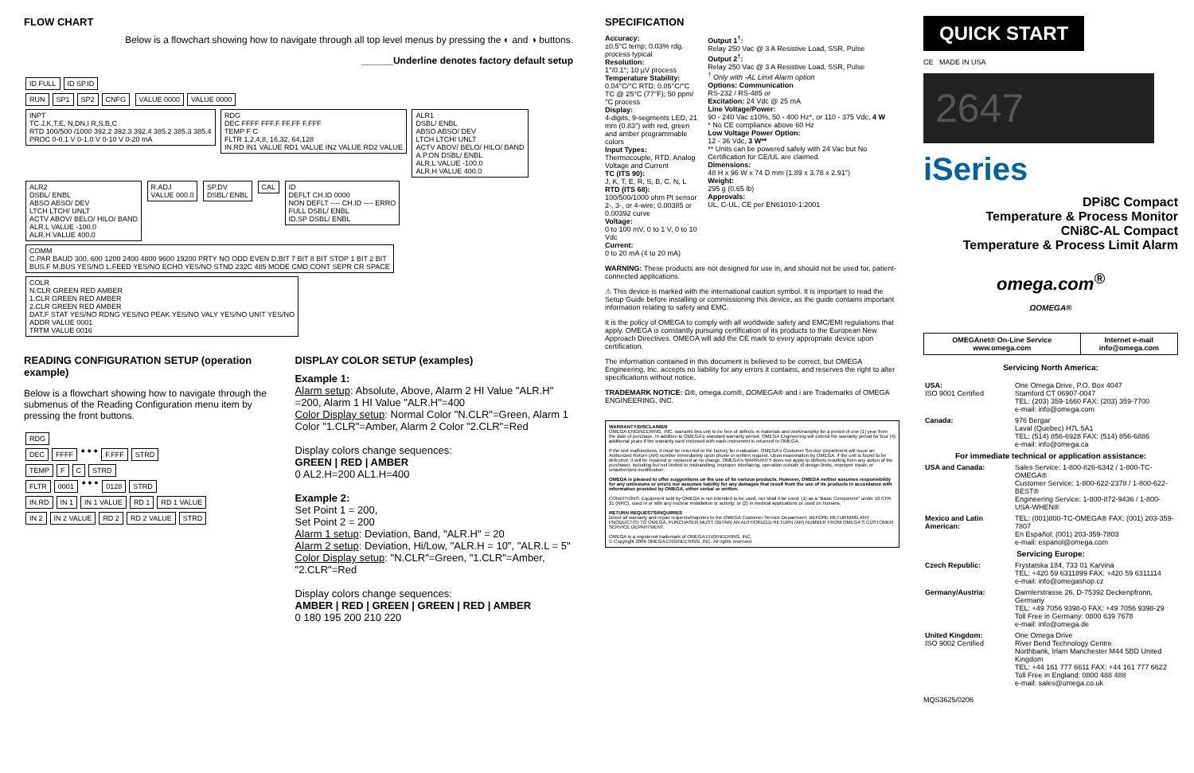FLOW CHART
Below is a flowchart showing how to navigate through all top level menus by pressing the ◐ and ◑ buttons.
______Underline denotes factory default setup
ID FULL ID SP.ID
RUN SP1 SP2 CNFG VALUE 0000 VALUE 0000
INPT
TC J,K,T,E, N,DN,I R,S,B,C
RTD 100/500 /1000 392.2 392.3 392.4 385.2 385.3 385.4
PROC 0-0.1 V 0-1.0 V 0-10 V 0-20 mA RDG
DEC FFFF FFF.F FF.FF F.FFF
TEMP F C
FLTR 1,2,4,8, 16,32, 64,128
IN.RD IN1 VALUE RD1 VALUE IN2 VALUE RD2 VALUE ALR1
DSBL/ ENBL
ABSO ABSO/ DEV
LTCH LTCH/ UNLT
ACTV ABOV/ BELO/ HILO/ BAND
A.P.ON DSBL/ ENBL
ALR.L VALUE -100.0
ALR.H VALUE 400.0 ALR2
DSBL/ ENBL
ABSO ABSO/ DEV
LTCH LTCH/ UNLT
ACTV ABOV/ BELO/ HILO/ BAND
ALR.L VALUE -100.0
ALR.H VALUE 400.0 R.ADJ
VALUE 000.0 SP.DV
DSBL/ ENBL CAL ID
DEFLT CH.ID 0000
NON DEFLT ---- CH.ID ---- ERRO
FULL DSBL/ ENBL
ID.SP DSBL/ ENBL COMM
C.PAR BAUD 300, 600 1200 2400 4800 9600 19200 PRTY NO ODD EVEN D.BIT 7 BIT 8 BIT STOP 1 BIT 2 BIT
BUS.F M.BUS YES/NO L.FEED YES/NO ECHO YES/NO STND 232C 485 MODE CMD CONT SEPR CR SPACE COLR
N.CLR GREEN RED AMBER
1.CLR GREEN RED AMBER
2.CLR GREEN RED AMBER
DAT.F STAT YES/NO RDNG YES/NO PEAK YES/NO VALY YES/NO UNIT YES/NO
ADDR VALUE 0001
TRTM VALUE 0016
READING CONFIGURATION SETUP (operation example)
Below is a flowchart showing how to navigate through the submenus of the Reading Configuration menu item by pressing the front buttons.
RDG
DEC FFFF ● ● ● F.FFF STRD
TEMP F C STRD
FLTR 0001 ● ● ● 0128 STRD
IN.RD IN 1 IN 1 VALUE RD 1 RD 1 VALUE
IN 2 IN 2 VALUE RD 2 RD 2 VALUE STRD
DISPLAY COLOR SETUP (examples)
Example 1:
Alarm setup: Absolute, Above, Alarm 2 HI Value "ALR.H" =200, Alarm 1 HI Value "ALR.H"=400
Color Display setup: Normal Color "N.CLR"=Green, Alarm 1 Color "1.CLR"=Amber, Alarm 2 Color "2.CLR"=Red
Display colors change sequences:
GREEN | RED | AMBER
0 AL2.H=200 AL1.H=400
Example 2:
Set Point 1 = 200,
Set Point 2 = 200
Alarm 1 setup: Deviation, Band, "ALR.H" = 20
Alarm 2 setup: Deviation, Hi/Low, "ALR.H = 10", "ALR.L = 5"
Color Display setup: "N.CLR"=Green, "1.CLR"=Amber, "2.CLR"=Red
Display colors change sequences:
AMBER | RED | GREEN | GREEN | RED | AMBER
0 180 195 200 210 220
SPECIFICATION
Accuracy:
±0.5°C temp; 0.03% rdg. process typical
Resolution:
1°/0.1°; 10 µV process
Temperature Stability:
0.04°C/°C RTD; 0.05°C/°C TC @ 25°C (77°F); 50 ppm/°C process
Display:
4-digits, 9-segments LED, 21 mm (0.83") with red, green and amber programmable colors
Input Types:
Thermocouple, RTD, Analog Voltage and Current
TC (ITS 90):
J, K, T, E, R, S, B, C, N, L
RTD (ITS 68):
100/500/1000 ohm Pt sensor 2-, 3-, or 4-wire; 0.00385 or 0.00392 curve
Voltage:
0 to 100 mV, 0 to 1 V, 0 to 10 Vdc
Current:
0 to 20 mA (4 to 20 mA)
Output 1<sup>†</sup>:
Relay 250 Vac @ 3 A Resistive Load, SSR, Pulse
Output 2<sup>†</sup>:
Relay 250 Vac @ 3 A Resistive Load, SSR, Pulse
<sup>†</sup> Only with -AL Limit Alarm option
Options: Communication
RS-232 / RS-485 or
Excitation: 24 Vdc @ 25 mA
Line Voltage/Power:
90 - 240 Vac ±10%, 50 - 400 Hz*, or 110 - 375 Vdc, 4 W
* No CE compliance above 60 Hz
Low Voltage Power Option:
12 - 36 Vdc, 3 W**
** Units can be powered safely with 24 Vac but No Certification for CE/UL are claimed.
Dimensions:
48 H x 96 W x 74 D mm (1.89 x 3.78 x 2.91")
Weight:
295 g (0.65 lb)
Approvals:
UL, C-UL, CE per EN61010-1:2001
WARNING: These products are not designed for use in, and should not be used for, patient-connected applications.
⚠ This device is marked with the international caution symbol. It is important to read the Setup Guide before installing or commissioning this device, as the guide contains important information relating to safety and EMC.
It is the policy of OMEGA to comply with all worldwide safety and EMC/EMI regulations that apply. OMEGA is constantly pursuing certification of its products to the European New Approach Directives. OMEGA will add the CE mark to every appropriate device upon certification.
The information contained in this document is believed to be correct, but OMEGA Engineering, Inc. accepts no liability for any errors it contains, and reserves the right to alter specifications without notice.
TRADEMARK NOTICE: Ω®, omega.com®, ΩOMEGA® and i are Trademarks of OMEGA ENGINEERING, INC.
WARRANTY/DISCLAIMER
OMEGA ENGINEERING, INC. warrants this unit to be free of defects in materials and workmanship for a period of one (1) year from the date of purchase. In addition to OMEGA's standard warranty period, OMEGA Engineering will extend the warranty period for four (4) additional years if the warranty card enclosed with each instrument is returned to OMEGA.
If the unit malfunctions, it must be returned to the factory for evaluation. OMEGA's Customer Service Department will issue an Authorized Return (AR) number immediately upon phone or written request. Upon examination by OMEGA, if the unit is found to be defective, it will be repaired or replaced at no charge. OMEGA's WARRANTY does not apply to defects resulting from any action of the purchaser, including but not limited to mishandling, improper interfacing, operation outside of design limits, improper repair, or unauthorized modification.
OMEGA is pleased to offer suggestions on the use of its various products. However, OMEGA neither assumes responsibility for any omissions or errors nor assumes liability for any damages that result from the use of its products in accordance with information provided by OMEGA, either verbal or written.
CONDITIONS: Equipment sold by OMEGA is not intended to be used, nor shall it be used: (1) as a "Basic Component" under 10 CFR 21 (NRC), used in or with any nuclear installation or activity; or (2) in medical applications or used on humans.
RETURN REQUESTS/INQUIRIES
Direct all warranty and repair requests/inquiries to the OMEGA Customer Service Department. BEFORE RETURNING ANY PRODUCT(S) TO OMEGA, PURCHASER MUST OBTAIN AN AUTHORIZED RETURN (AR) NUMBER FROM OMEGA'S CUSTOMER SERVICE DEPARTMENT.
OMEGA is a registered trademark of OMEGA ENGINEERING, INC.
© Copyright 2006 OMEGA ENGINEERING, INC. All rights reserved.
QUICK START
CE MADE IN USA
2647
iSeries
DPi8C Compact
Temperature & Process Monitor
CNi8C-AL Compact
Temperature & Process Limit Alarm
omega.com<sup>®</sup>
ΩOMEGA®
| OMEGAnet® On-Line Service www.omega.com | Internet e-mail info@omega.com |
| --- | --- |
Servicing North America:
| USA: ISO 9001 Certified | One Omega Drive, P.O. Box 4047 Stamford CT 06907-0047 TEL: (203) 359-1660 FAX: (203) 359-7700 e-mail: info@omega.com |
| Canada: | 976 Bergar Laval (Quebec) H7L 5A1 TEL: (514) 856-6928 FAX: (514) 856-6886 e-mail: info@omega.ca |
| For immediate technical or application assistance: | |
| USA and Canada: | Sales Service: 1-800-826-6342 / 1-800-TC-OMEGA® Customer Service: 1-800-622-2378 / 1-800-622-BEST® Engineering Service: 1-800-872-9436 / 1-800-USA-WHEN® |
| Mexico and Latin American: | TEL: (001)800-TC-OMEGA® FAX: (001) 203-359-7807 En Español: (001) 203-359-7803 e-mail: espanol@omega.com |
| Servicing Europe: | |
| Czech Republic: | Frystatska 184, 733 01 Karviná TEL: +420 59 6311899 FAX: +420 59 6311114 e-mail: info@omegashop.cz |
| Germany/Austria: | Daimlerstrasse 26, D-75392 Deckenpfronn, Germany TEL: +49 7056 9398-0 FAX: +49 7056 9398-29 Toll Free in Germany: 0800 639 7678 e-mail: info@omega.de |
| United Kingdom: ISO 9002 Certified | One Omega Drive River Bend Technology Centre Northbank, Irlam Manchester M44 5BD United Kingdom TEL: +44 161 777 6611 FAX: +44 161 777 6622 Toll Free in England: 0800 488 488 e-mail: sales@omega.co.uk |
MQS3625/0206